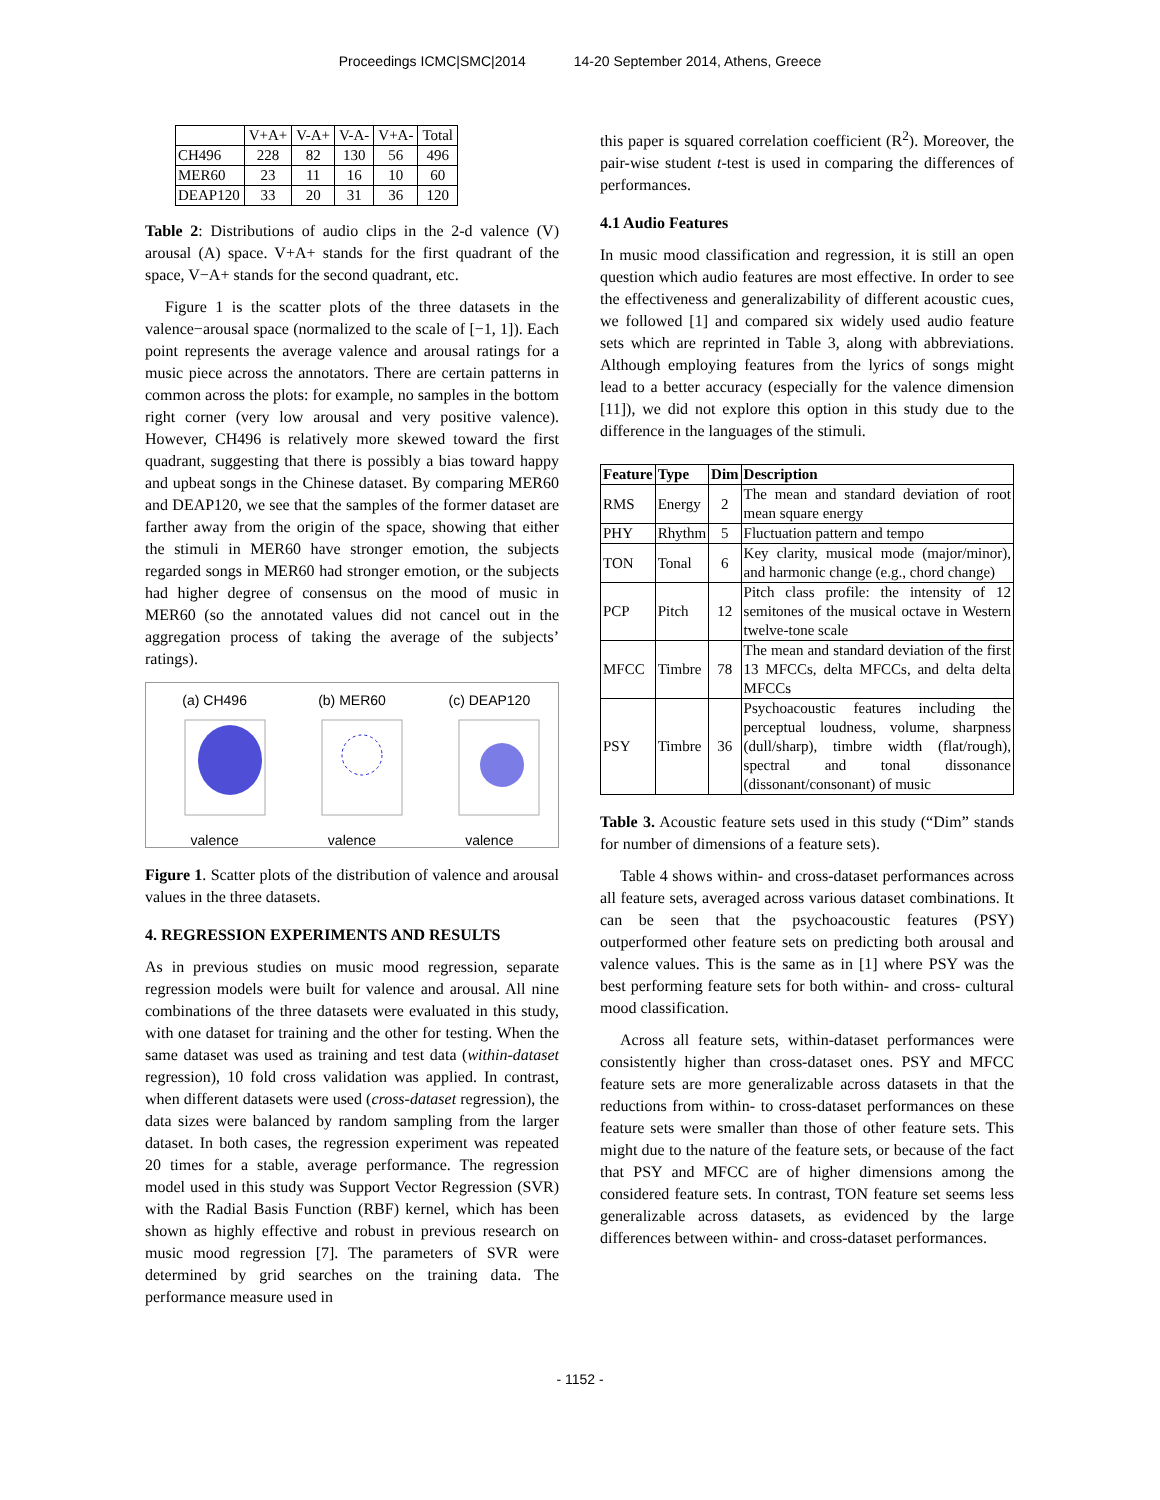Proceedings ICMC|SMC|2014 14-20 September 2014, Athens, Greece
| | V+A+ | V-A+ | V-A- | V+A- | Total |
| --- | --- | --- | --- | --- | --- |
| CH496 | 228 | 82 | 130 | 56 | 496 |
| MER60 | 23 | 11 | 16 | 10 | 60 |
| DEAP120 | 33 | 20 | 31 | 36 | 120 |
Table 2: Distributions of audio clips in the 2-d valence (V) arousal (A) space. V+A+ stands for the first quadrant of the space, V−A+ stands for the second quadrant, etc.
Figure 1 is the scatter plots of the three datasets in the valence−arousal space (normalized to the scale of [−1, 1]). Each point represents the average valence and arousal ratings for a music piece across the annotators. There are certain patterns in common across the plots: for example, no samples in the bottom right corner (very low arousal and very positive valence). However, CH496 is relatively more skewed toward the first quadrant, suggesting that there is possibly a bias toward happy and upbeat songs in the Chinese dataset. By comparing MER60 and DEAP120, we see that the samples of the former dataset are farther away from the origin of the space, showing that either the stimuli in MER60 have stronger emotion, the subjects regarded songs in MER60 had stronger emotion, or the subjects had higher degree of consensus on the mood of music in MER60 (so the annotated values did not cancel out in the aggregation process of taking the average of the subjects’ ratings).
(a) CH496valence (b) MER60valence (c) DEAP120valence
Figure 1. Scatter plots of the distribution of valence and arousal values in the three datasets.
4. REGRESSION EXPERIMENTS AND RESULTS
As in previous studies on music mood regression, separate regression models were built for valence and arousal. All nine combinations of the three datasets were evaluated in this study, with one dataset for training and the other for testing. When the same dataset was used as training and test data (within-dataset regression), 10 fold cross validation was applied. In contrast, when different datasets were used (cross-dataset regression), the data sizes were balanced by random sampling from the larger dataset. In both cases, the regression experiment was repeated 20 times for a stable, average performance. The regression model used in this study was Support Vector Regression (SVR) with the Radial Basis Function (RBF) kernel, which has been shown as highly effective and robust in previous research on music mood regression [7]. The parameters of SVR were determined by grid searches on the training data. The performance measure used in
this paper is squared correlation coefficient (R<sup>2</sup>). Moreover, the pair-wise student t-test is used in comparing the differences of performances.
4.1 Audio Features
In music mood classification and regression, it is still an open question which audio features are most effective. In order to see the effectiveness and generalizability of different acoustic cues, we followed [1] and compared six widely used audio feature sets which are reprinted in Table 3, along with abbreviations. Although employing features from the lyrics of songs might lead to a better accuracy (especially for the valence dimension [11]), we did not explore this option in this study due to the difference in the languages of the stimuli.
| Feature | Type | Dim | Description |
| --- | --- | --- | --- |
| RMS | Energy | 2 | The mean and standard deviation of root mean square energy |
| PHY | Rhythm | 5 | Fluctuation pattern and tempo |
| TON | Tonal | 6 | Key clarity, musical mode (major/minor), and harmonic change (e.g., chord change) |
| PCP | Pitch | 12 | Pitch class profile: the intensity of 12 semitones of the musical octave in Western twelve-tone scale |
| MFCC | Timbre | 78 | The mean and standard deviation of the first 13 MFCCs, delta MFCCs, and delta delta MFCCs |
| PSY | Timbre | 36 | Psychoacoustic features including the perceptual loudness, volume, sharpness (dull/sharp), timbre width (flat/rough), spectral and tonal dissonance (dissonant/consonant) of music |
Table 3. Acoustic feature sets used in this study (“Dim” stands for number of dimensions of a feature sets).
Table 4 shows within- and cross-dataset performances across all feature sets, averaged across various dataset combinations. It can be seen that the psychoacoustic features (PSY) outperformed other feature sets on predicting both arousal and valence values. This is the same as in [1] where PSY was the best performing feature sets for both within- and cross- cultural mood classification.
Across all feature sets, within-dataset performances were consistently higher than cross-dataset ones. PSY and MFCC feature sets are more generalizable across datasets in that the reductions from within- to cross-dataset performances on these feature sets were smaller than those of other feature sets. This might due to the nature of the feature sets, or because of the fact that PSY and MFCC are of higher dimensions among the considered feature sets. In contrast, TON feature set seems less generalizable across datasets, as evidenced by the large differences between within- and cross-dataset performances.
- 1152 -